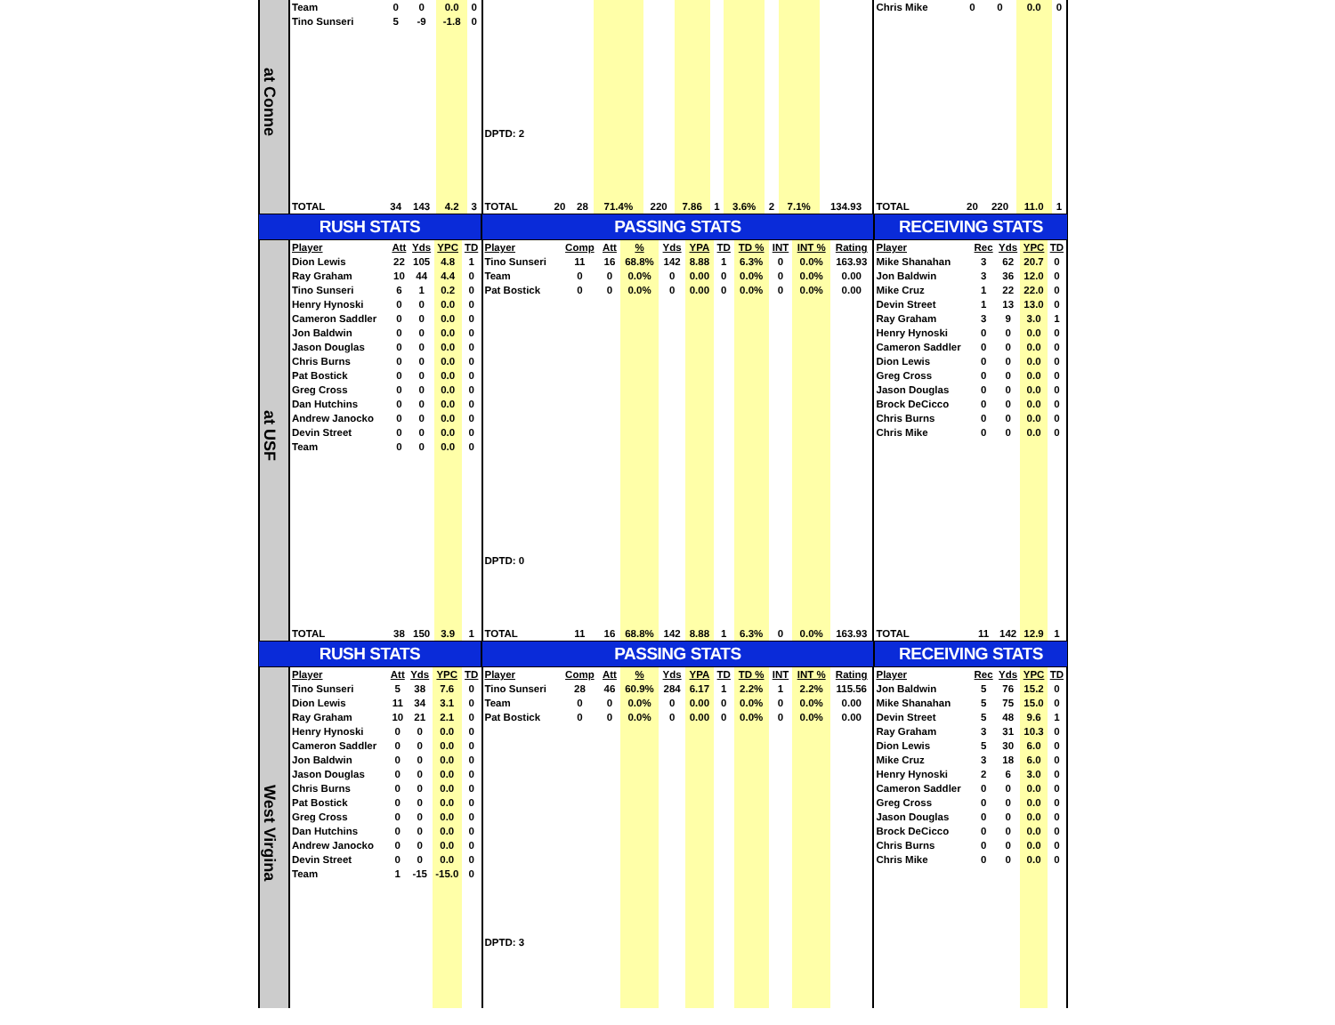at Conne
| Team | 0 | 0 | 0.0 | 0 |
| Tino Sunseri | 5 | -9 | -1.8 | 0 |
| TOTAL | 34 | 143 | 4.2 | 3 |
| DPTD: 2 | | | | | | | | | | |
| TOTAL | 20 | 28 | 71.4% | 220 | 7.86 | 1 | 3.6% | 2 | 7.1% | 134.93 |
| Chris Mike | 0 | 0 | 0.0 | 0 |
| TOTAL | 20 | 220 | 11.0 | 1 |
RUSH STATS PASSING STATS RECEIVING STATS
at USF
| Player | Att | Yds | YPC | TD |
| --- | --- | --- | --- | --- |
| Dion Lewis | 22 | 105 | 4.8 | 1 |
| Ray Graham | 10 | 44 | 4.4 | 0 |
| Tino Sunseri | 6 | 1 | 0.2 | 0 |
| Henry Hynoski | 0 | 0 | 0.0 | 0 |
| Cameron Saddler | 0 | 0 | 0.0 | 0 |
| Jon Baldwin | 0 | 0 | 0.0 | 0 |
| Jason Douglas | 0 | 0 | 0.0 | 0 |
| Chris Burns | 0 | 0 | 0.0 | 0 |
| Pat Bostick | 0 | 0 | 0.0 | 0 |
| Greg Cross | 0 | 0 | 0.0 | 0 |
| Dan Hutchins | 0 | 0 | 0.0 | 0 |
| Andrew Janocko | 0 | 0 | 0.0 | 0 |
| Devin Street | 0 | 0 | 0.0 | 0 |
| Team | 0 | 0 | 0.0 | 0 |
| TOTAL | 38 | 150 | 3.9 | 1 |
| Player | Comp | Att | % | Yds | YPA | TD | TD % | INT | INT % | Rating |
| --- | --- | --- | --- | --- | --- | --- | --- | --- | --- | --- |
| Tino Sunseri | 11 | 16 | 68.8% | 142 | 8.88 | 1 | 6.3% | 0 | 0.0% | 163.93 |
| Team | 0 | 0 | 0.0% | 0 | 0.00 | 0 | 0.0% | 0 | 0.0% | 0.00 |
| Pat Bostick | 0 | 0 | 0.0% | 0 | 0.00 | 0 | 0.0% | 0 | 0.0% | 0.00 |
| DPTD: 0 | | | | | | | | | | |
| TOTAL | 11 | 16 | 68.8% | 142 | 8.88 | 1 | 6.3% | 0 | 0.0% | 163.93 |
| Player | Rec | Yds | YPC | TD |
| --- | --- | --- | --- | --- |
| Mike Shanahan | 3 | 62 | 20.7 | 0 |
| Jon Baldwin | 3 | 36 | 12.0 | 0 |
| Mike Cruz | 1 | 22 | 22.0 | 0 |
| Devin Street | 1 | 13 | 13.0 | 0 |
| Ray Graham | 3 | 9 | 3.0 | 1 |
| Henry Hynoski | 0 | 0 | 0.0 | 0 |
| Cameron Saddler | 0 | 0 | 0.0 | 0 |
| Dion Lewis | 0 | 0 | 0.0 | 0 |
| Greg Cross | 0 | 0 | 0.0 | 0 |
| Jason Douglas | 0 | 0 | 0.0 | 0 |
| Brock DeCicco | 0 | 0 | 0.0 | 0 |
| Chris Burns | 0 | 0 | 0.0 | 0 |
| Chris Mike | 0 | 0 | 0.0 | 0 |
| TOTAL | 11 | 142 | 12.9 | 1 |
RUSH STATS PASSING STATS RECEIVING STATS
West Virgina
| Player | Att | Yds | YPC | TD |
| --- | --- | --- | --- | --- |
| Tino Sunseri | 5 | 38 | 7.6 | 0 |
| Dion Lewis | 11 | 34 | 3.1 | 0 |
| Ray Graham | 10 | 21 | 2.1 | 0 |
| Henry Hynoski | 0 | 0 | 0.0 | 0 |
| Cameron Saddler | 0 | 0 | 0.0 | 0 |
| Jon Baldwin | 0 | 0 | 0.0 | 0 |
| Jason Douglas | 0 | 0 | 0.0 | 0 |
| Chris Burns | 0 | 0 | 0.0 | 0 |
| Pat Bostick | 0 | 0 | 0.0 | 0 |
| Greg Cross | 0 | 0 | 0.0 | 0 |
| Dan Hutchins | 0 | 0 | 0.0 | 0 |
| Andrew Janocko | 0 | 0 | 0.0 | 0 |
| Devin Street | 0 | 0 | 0.0 | 0 |
| Team | 1 | -15 | -15.0 | 0 |
| Player | Comp | Att | % | Yds | YPA | TD | TD % | INT | INT % | Rating |
| --- | --- | --- | --- | --- | --- | --- | --- | --- | --- | --- |
| Tino Sunseri | 28 | 46 | 60.9% | 284 | 6.17 | 1 | 2.2% | 1 | 2.2% | 115.56 |
| Team | 0 | 0 | 0.0% | 0 | 0.00 | 0 | 0.0% | 0 | 0.0% | 0.00 |
| Pat Bostick | 0 | 0 | 0.0% | 0 | 0.00 | 0 | 0.0% | 0 | 0.0% | 0.00 |
| DPTD: 3 | | | | | | | | | | |
| Player | Rec | Yds | YPC | TD |
| --- | --- | --- | --- | --- |
| Jon Baldwin | 5 | 76 | 15.2 | 0 |
| Mike Shanahan | 5 | 75 | 15.0 | 0 |
| Devin Street | 5 | 48 | 9.6 | 1 |
| Ray Graham | 3 | 31 | 10.3 | 0 |
| Dion Lewis | 5 | 30 | 6.0 | 0 |
| Mike Cruz | 3 | 18 | 6.0 | 0 |
| Henry Hynoski | 2 | 6 | 3.0 | 0 |
| Cameron Saddler | 0 | 0 | 0.0 | 0 |
| Greg Cross | 0 | 0 | 0.0 | 0 |
| Jason Douglas | 0 | 0 | 0.0 | 0 |
| Brock DeCicco | 0 | 0 | 0.0 | 0 |
| Chris Burns | 0 | 0 | 0.0 | 0 |
| Chris Mike | 0 | 0 | 0.0 | 0 |